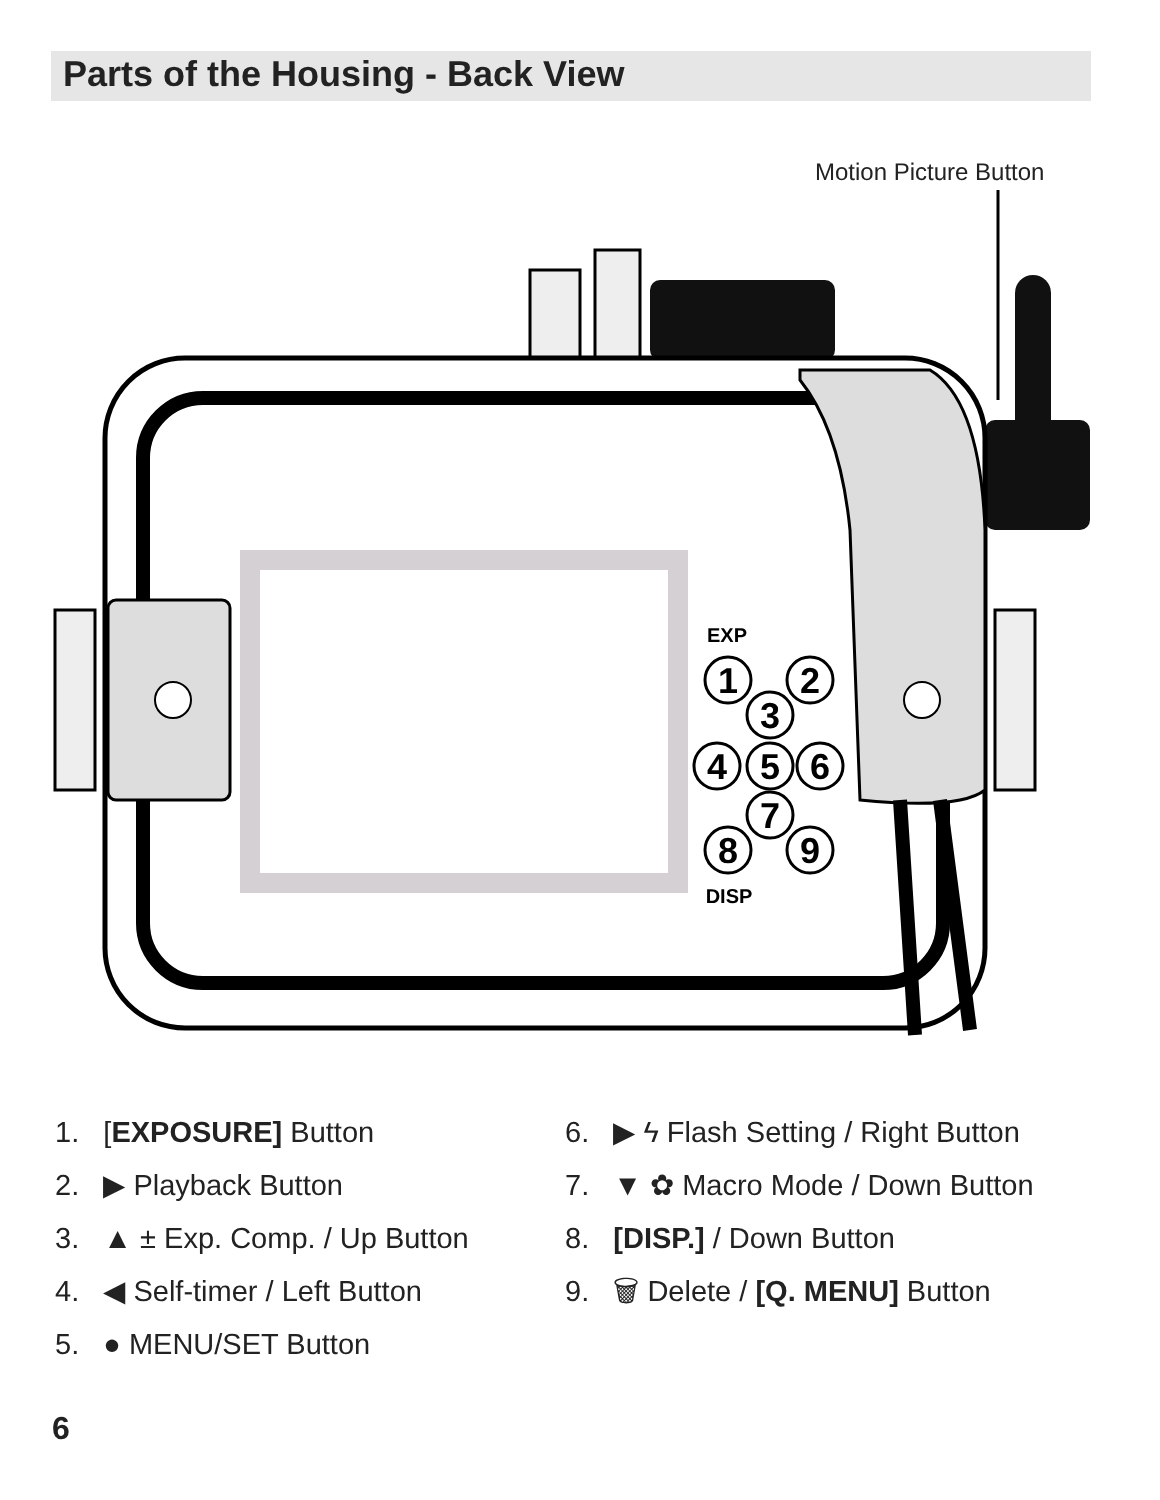Parts of the Housing - Back View
Motion Picture Button
1
2
3
4
5
6
7
8
9
EXP
DISP
1. [EXPOSURE] Button
2. ▶ Playback Button
3. ▲ ± Exp. Comp. / Up Button
4. ◀ Self-timer / Left Button
5. ● MENU/SET Button
6. ▶ ϟ Flash Setting / Right Button
7. ▼ ✿ Macro Mode / Down Button
8. [DISP.] / Down Button
9. 🗑 Delete / [Q. MENU] Button
6